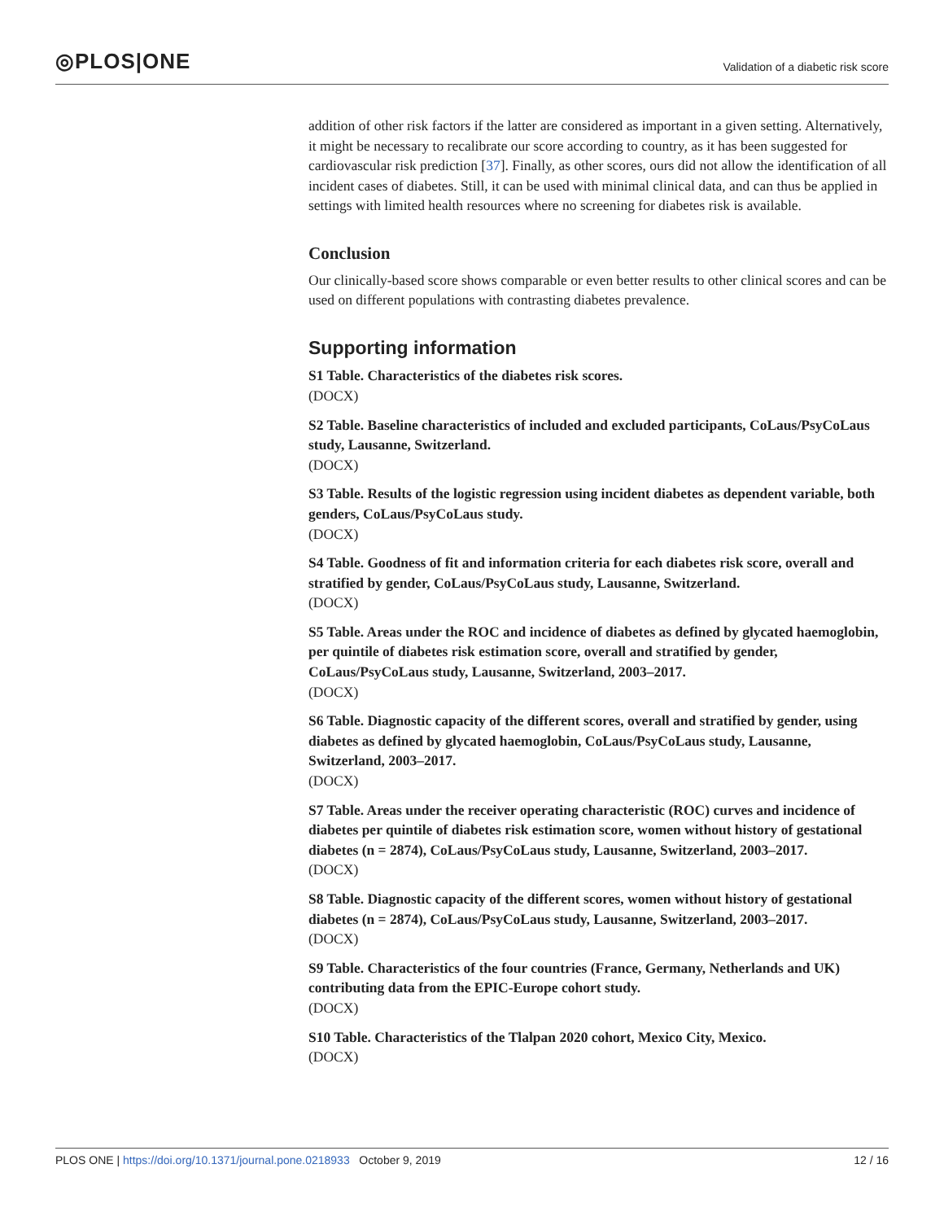◎PLOS|ONE
Validation of a diabetic risk score
addition of other risk factors if the latter are considered as important in a given setting. Alternatively, it might be necessary to recalibrate our score according to country, as it has been suggested for cardiovascular risk prediction [37]. Finally, as other scores, ours did not allow the identification of all incident cases of diabetes. Still, it can be used with minimal clinical data, and can thus be applied in settings with limited health resources where no screening for diabetes risk is available.
Conclusion
Our clinically-based score shows comparable or even better results to other clinical scores and can be used on different populations with contrasting diabetes prevalence.
Supporting information
S1 Table. Characteristics of the diabetes risk scores.
(DOCX)
S2 Table. Baseline characteristics of included and excluded participants, CoLaus/PsyCoLaus study, Lausanne, Switzerland.
(DOCX)
S3 Table. Results of the logistic regression using incident diabetes as dependent variable, both genders, CoLaus/PsyCoLaus study.
(DOCX)
S4 Table. Goodness of fit and information criteria for each diabetes risk score, overall and stratified by gender, CoLaus/PsyCoLaus study, Lausanne, Switzerland.
(DOCX)
S5 Table. Areas under the ROC and incidence of diabetes as defined by glycated haemoglobin, per quintile of diabetes risk estimation score, overall and stratified by gender, CoLaus/PsyCoLaus study, Lausanne, Switzerland, 2003–2017.
(DOCX)
S6 Table. Diagnostic capacity of the different scores, overall and stratified by gender, using diabetes as defined by glycated haemoglobin, CoLaus/PsyCoLaus study, Lausanne, Switzerland, 2003–2017.
(DOCX)
S7 Table. Areas under the receiver operating characteristic (ROC) curves and incidence of diabetes per quintile of diabetes risk estimation score, women without history of gestational diabetes (n = 2874), CoLaus/PsyCoLaus study, Lausanne, Switzerland, 2003–2017.
(DOCX)
S8 Table. Diagnostic capacity of the different scores, women without history of gestational diabetes (n = 2874), CoLaus/PsyCoLaus study, Lausanne, Switzerland, 2003–2017.
(DOCX)
S9 Table. Characteristics of the four countries (France, Germany, Netherlands and UK) contributing data from the EPIC-Europe cohort study.
(DOCX)
S10 Table. Characteristics of the Tlalpan 2020 cohort, Mexico City, Mexico.
(DOCX)
PLOS ONE | https://doi.org/10.1371/journal.pone.0218933 October 9, 2019 12 / 16